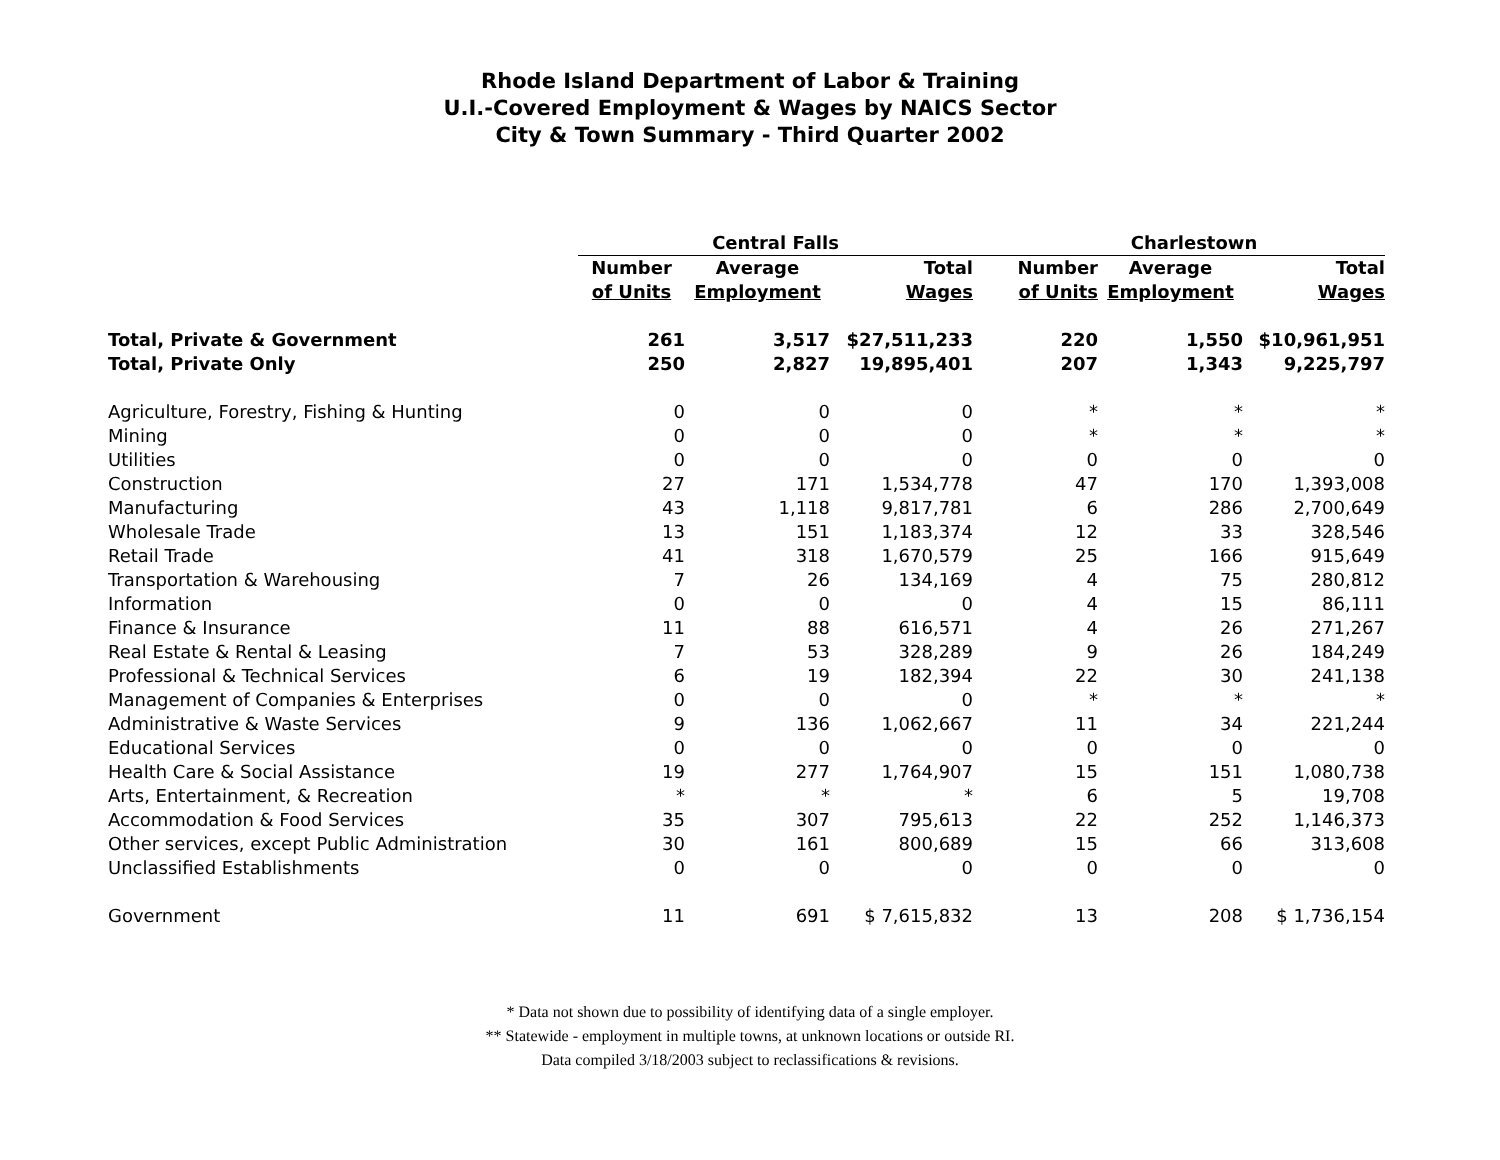Rhode Island Department of Labor & Training
U.I.-Covered Employment & Wages by NAICS Sector
City & Town Summary - Third Quarter 2002
| | Central Falls | | | Charlestown | | |
| --- | --- | --- | --- | --- | --- | --- |
| | Number | Average | Total | Number | Average | Total |
| | of Units | Employment | Wages | of Units | Employment | Wages |
| Total, Private & Government | 261 | 3,517 | $27,511,233 | 220 | 1,550 | $10,961,951 |
| Total, Private Only | 250 | 2,827 | 19,895,401 | 207 | 1,343 | 9,225,797 |
| Agriculture, Forestry, Fishing & Hunting | 0 | 0 | 0 | * | * | * |
| Mining | 0 | 0 | 0 | * | * | * |
| Utilities | 0 | 0 | 0 | 0 | 0 | 0 |
| Construction | 27 | 171 | 1,534,778 | 47 | 170 | 1,393,008 |
| Manufacturing | 43 | 1,118 | 9,817,781 | 6 | 286 | 2,700,649 |
| Wholesale Trade | 13 | 151 | 1,183,374 | 12 | 33 | 328,546 |
| Retail Trade | 41 | 318 | 1,670,579 | 25 | 166 | 915,649 |
| Transportation & Warehousing | 7 | 26 | 134,169 | 4 | 75 | 280,812 |
| Information | 0 | 0 | 0 | 4 | 15 | 86,111 |
| Finance & Insurance | 11 | 88 | 616,571 | 4 | 26 | 271,267 |
| Real Estate & Rental & Leasing | 7 | 53 | 328,289 | 9 | 26 | 184,249 |
| Professional & Technical Services | 6 | 19 | 182,394 | 22 | 30 | 241,138 |
| Management of Companies & Enterprises | 0 | 0 | 0 | * | * | * |
| Administrative & Waste Services | 9 | 136 | 1,062,667 | 11 | 34 | 221,244 |
| Educational Services | 0 | 0 | 0 | 0 | 0 | 0 |
| Health Care & Social Assistance | 19 | 277 | 1,764,907 | 15 | 151 | 1,080,738 |
| Arts, Entertainment, & Recreation | * | * | * | 6 | 5 | 19,708 |
| Accommodation & Food Services | 35 | 307 | 795,613 | 22 | 252 | 1,146,373 |
| Other services, except Public Administration | 30 | 161 | 800,689 | 15 | 66 | 313,608 |
| Unclassified Establishments | 0 | 0 | 0 | 0 | 0 | 0 |
| Government | 11 | 691 | $ 7,615,832 | 13 | 208 | $ 1,736,154 |
* Data not shown due to possibility of identifying data of a single employer.
** Statewide - employment in multiple towns, at unknown locations or outside RI.
Data compiled 3/18/2003 subject to reclassifications & revisions.